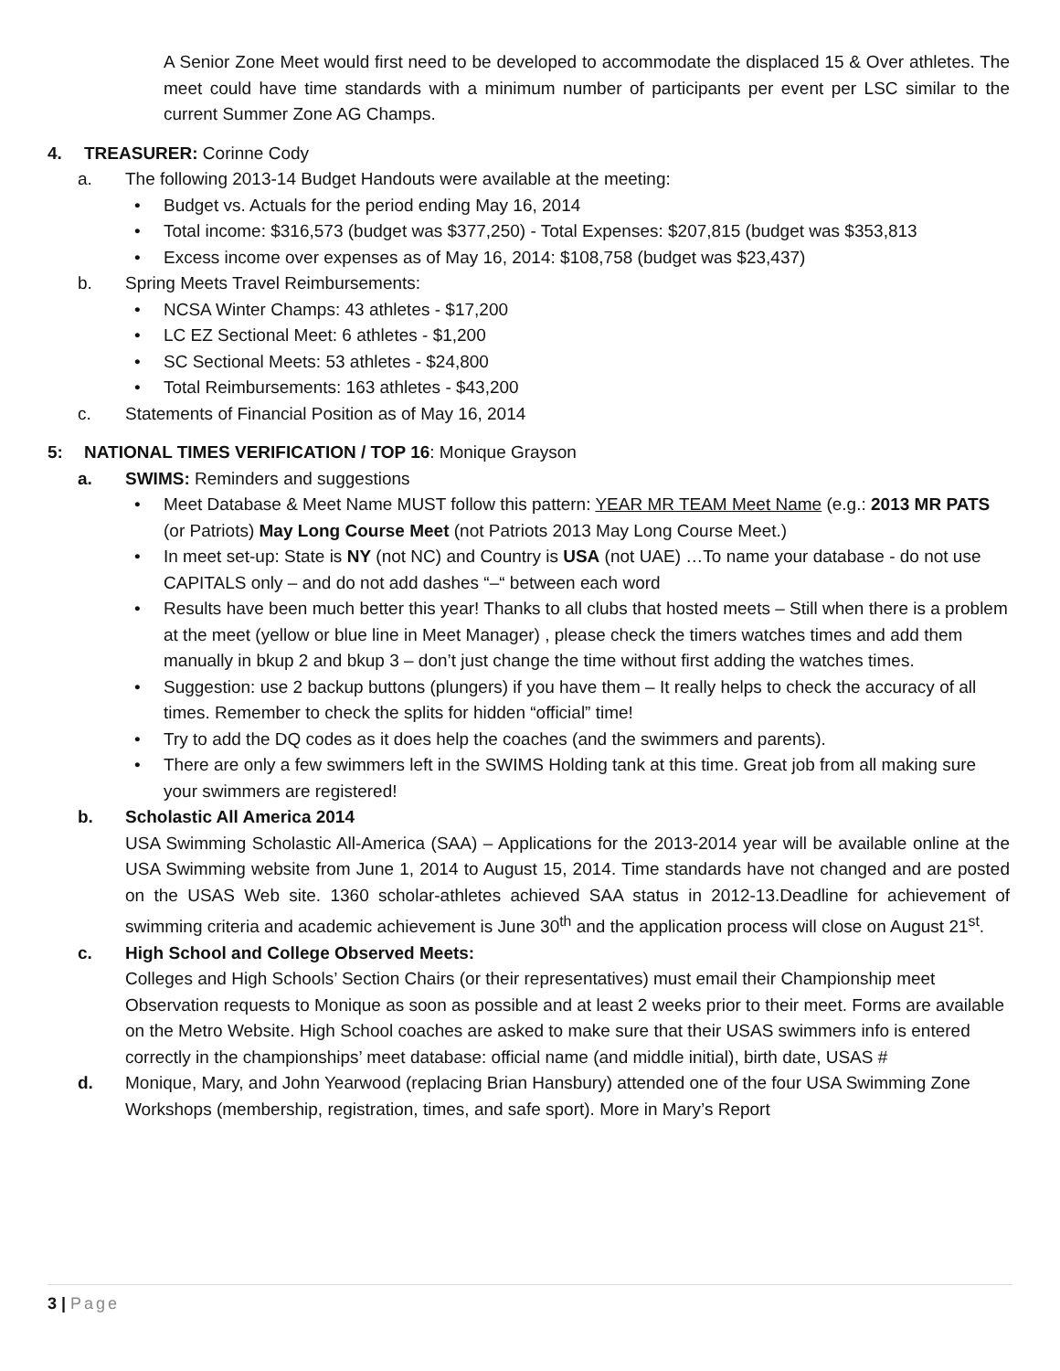A Senior Zone Meet would first need to be developed to accommodate the displaced 15 & Over athletes. The meet could have time standards with a minimum number of participants per event per LSC similar to the current Summer Zone AG Champs.
4. TREASURER: Corinne Cody
a. The following 2013-14 Budget Handouts were available at the meeting:
• Budget vs. Actuals for the period ending May 16, 2014
• Total income: $316,573 (budget was $377,250) - Total Expenses: $207,815 (budget was $353,813
• Excess income over expenses as of May 16, 2014: $108,758 (budget was $23,437)
b. Spring Meets Travel Reimbursements:
• NCSA Winter Champs: 43 athletes - $17,200
• LC EZ Sectional Meet: 6 athletes - $1,200
• SC Sectional Meets: 53 athletes - $24,800
• Total Reimbursements: 163 athletes - $43,200
c. Statements of Financial Position as of May 16, 2014
5: NATIONAL TIMES VERIFICATION / TOP 16: Monique Grayson
a. SWIMS: Reminders and suggestions
• Meet Database & Meet Name MUST follow this pattern: YEAR MR TEAM Meet Name (e.g.: 2013 MR PATS (or Patriots) May Long Course Meet (not Patriots 2013 May Long Course Meet.)
• In meet set-up: State is NY (not NC) and Country is USA (not UAE) …To name your database - do not use CAPITALS only – and do not add dashes “–“ between each word
• Results have been much better this year! Thanks to all clubs that hosted meets – Still when there is a problem at the meet (yellow or blue line in Meet Manager) , please check the timers watches times and add them manually in bkup 2 and bkup 3 – don’t just change the time without first adding the watches times.
• Suggestion: use 2 backup buttons (plungers) if you have them – It really helps to check the accuracy of all times. Remember to check the splits for hidden “official” time!
• Try to add the DQ codes as it does help the coaches (and the swimmers and parents).
• There are only a few swimmers left in the SWIMS Holding tank at this time. Great job from all making sure your swimmers are registered!
b. Scholastic All America 2014
USA Swimming Scholastic All-America (SAA) – Applications for the 2013-2014 year will be available online at the USA Swimming website from June 1, 2014 to August 15, 2014. Time standards have not changed and are posted on the USAS Web site. 1360 scholar-athletes achieved SAA status in 2012-13.Deadline for achievement of swimming criteria and academic achievement is June 30<sup>th</sup> and the application process will close on August 21<sup>st</sup>.
c. High School and College Observed Meets:
Colleges and High Schools’ Section Chairs (or their representatives) must email their Championship meet Observation requests to Monique as soon as possible and at least 2 weeks prior to their meet. Forms are available on the Metro Website. High School coaches are asked to make sure that their USAS swimmers info is entered correctly in the championships’ meet database: official name (and middle initial), birth date, USAS #
d. Monique, Mary, and John Yearwood (replacing Brian Hansbury) attended one of the four USA Swimming Zone Workshops (membership, registration, times, and safe sport). More in Mary’s Report
3 | Page